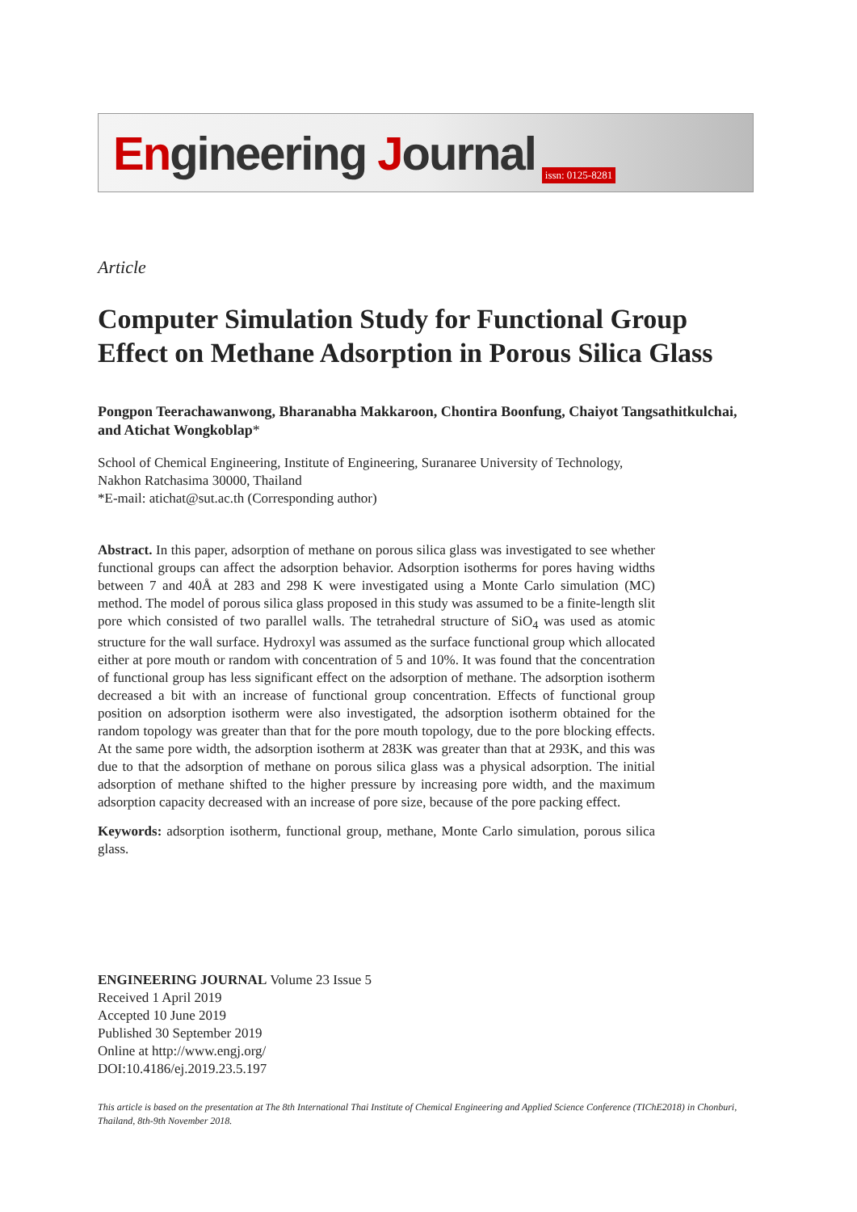Engineering Journal issn: 0125-8281
Article
Computer Simulation Study for Functional Group Effect on Methane Adsorption in Porous Silica Glass
Pongpon Teerachawanwong, Bharanabha Makkaroon, Chontira Boonfung, Chaiyot Tangsathitkulchai, and Atichat Wongkoblap*
School of Chemical Engineering, Institute of Engineering, Suranaree University of Technology,
Nakhon Ratchasima 30000, Thailand
*E-mail: atichat@sut.ac.th (Corresponding author)
Abstract. In this paper, adsorption of methane on porous silica glass was investigated to see whether functional groups can affect the adsorption behavior. Adsorption isotherms for pores having widths between 7 and 40Å at 283 and 298 K were investigated using a Monte Carlo simulation (MC) method. The model of porous silica glass proposed in this study was assumed to be a finite-length slit pore which consisted of two parallel walls. The tetrahedral structure of SiO<sub>4</sub> was used as atomic structure for the wall surface. Hydroxyl was assumed as the surface functional group which allocated either at pore mouth or random with concentration of 5 and 10%. It was found that the concentration of functional group has less significant effect on the adsorption of methane. The adsorption isotherm decreased a bit with an increase of functional group concentration. Effects of functional group position on adsorption isotherm were also investigated, the adsorption isotherm obtained for the random topology was greater than that for the pore mouth topology, due to the pore blocking effects. At the same pore width, the adsorption isotherm at 283K was greater than that at 293K, and this was due to that the adsorption of methane on porous silica glass was a physical adsorption. The initial adsorption of methane shifted to the higher pressure by increasing pore width, and the maximum adsorption capacity decreased with an increase of pore size, because of the pore packing effect.
Keywords: adsorption isotherm, functional group, methane, Monte Carlo simulation, porous silica glass.
ENGINEERING JOURNAL Volume 23 Issue 5
Received 1 April 2019
Accepted 10 June 2019
Published 30 September 2019
Online at http://www.engj.org/
DOI:10.4186/ej.2019.23.5.197
This article is based on the presentation at The 8th International Thai Institute of Chemical Engineering and Applied Science Conference (TIChE2018) in Chonburi, Thailand, 8th-9th November 2018.